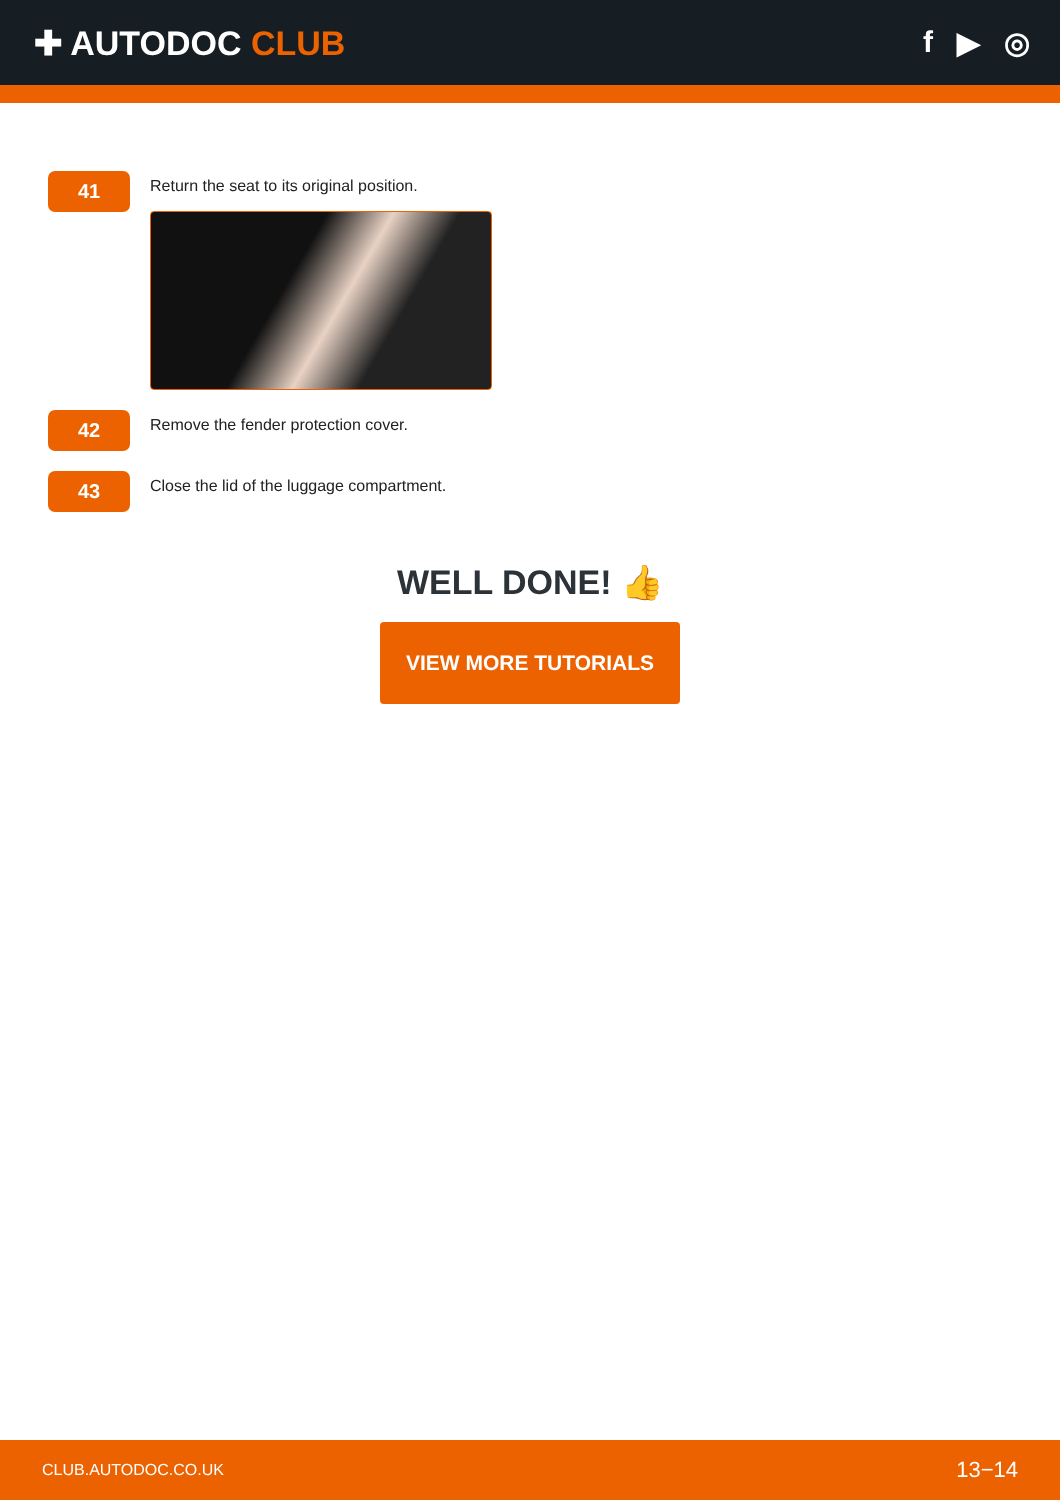✚ AUTODOC CLUB f ▶ ◎
41
Return the seat to its original position.
42
Remove the fender protection cover.
43
Close the lid of the luggage compartment.
WELL DONE! 👍
VIEW MORE TUTORIALS
CLUB.AUTODOC.CO.UK 13−14